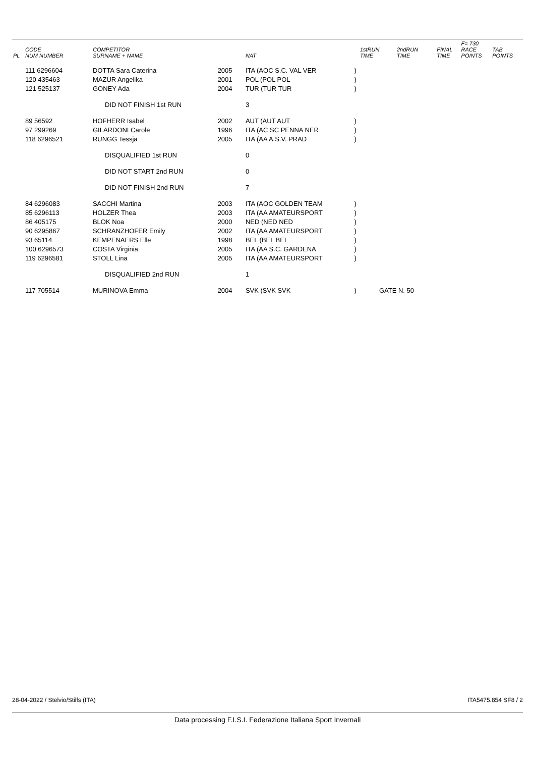| PL | CODE NUM NUMBER | COMPETITOR SURNAME + NAME | | NAT | | 1stRUN TIME | 2ndRUN TIME | FINAL TIME | F= 730 RACE POINTS | TAB POINTS |
| --- | --- | --- | --- | --- | --- | --- | --- | --- | --- | --- |
| | 111 6296604 | DOTTA Sara Caterina | 2005 | ITA (AOC S.C. VAL VER | ) | | | | | |
| | 120 435463 | MAZUR Angelika | 2001 | POL (POL POL | ) | | | | | |
| | 121 525137 | GONEY Ada | 2004 | TUR (TUR TUR | ) | | | | | |
| | DID NOT FINISH 1st RUN | | | 3 | | | | | | |
| | 89 56592 | HOFHERR Isabel | 2002 | AUT (AUT AUT | ) | | | | | |
| | 97 299269 | GILARDONI Carole | 1996 | ITA (AC SC PENNA NER | ) | | | | | |
| | 118 6296521 | RUNGG Tessja | 2005 | ITA (AA A.S.V. PRAD | ) | | | | | |
| | DISQUALIFIED 1st RUN | | | 0 | | | | | | |
| | DID NOT START 2nd RUN | | | 0 | | | | | | |
| | DID NOT FINISH 2nd RUN | | | 7 | | | | | | |
| | 84 6296083 | SACCHI Martina | 2003 | ITA (AOC GOLDEN TEAM | ) | | | | | |
| | 85 6296113 | HOLZER Thea | 2003 | ITA (AA AMATEURSPORT | ) | | | | | |
| | 86 405175 | BLOK Noa | 2000 | NED (NED NED | ) | | | | | |
| | 90 6295867 | SCHRANZHOFER Emily | 2002 | ITA (AA AMATEURSPORT | ) | | | | | |
| | 93 65114 | KEMPENAERS Elle | 1998 | BEL (BEL BEL | ) | | | | | |
| | 100 6296573 | COSTA Virginia | 2005 | ITA (AA S.C. GARDENA | ) | | | | | |
| | 119 6296581 | STOLL Lina | 2005 | ITA (AA AMATEURSPORT | ) | | | | | |
| | DISQUALIFIED 2nd RUN | | | 1 | | | | | | |
| | 117 705514 | MURINOVA Emma | 2004 | SVK (SVK SVK | ) | GATE N. 50 | | | | |
28-04-2022 / Stelvio/Stilfs (ITA) ITA5475.854 SF8 / 2
Data processing F.I.S.I. Federazione Italiana Sport Invernali